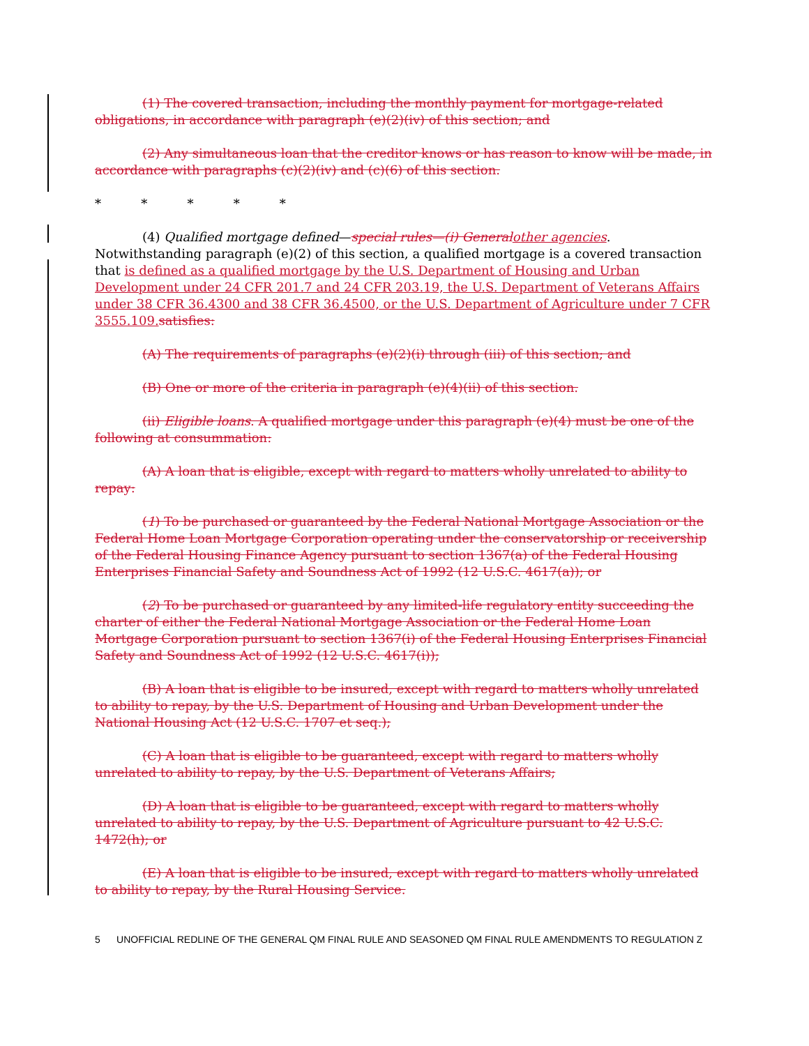(1) The covered transaction, including the monthly payment for mortgage-related obligations, in accordance with paragraph (e)(2)(iv) of this section; and
(2) Any simultaneous loan that the creditor knows or has reason to know will be made, in accordance with paragraphs (c)(2)(iv) and (c)(6) of this section.
* * * * *
(4) Qualified mortgage defined—special rules—(i) General other agencies. Notwithstanding paragraph (e)(2) of this section, a qualified mortgage is a covered transaction that is defined as a qualified mortgage by the U.S. Department of Housing and Urban Development under 24 CFR 201.7 and 24 CFR 203.19, the U.S. Department of Veterans Affairs under 38 CFR 36.4300 and 38 CFR 36.4500, or the U.S. Department of Agriculture under 7 CFR 3555.109. satisfies:
(A) The requirements of paragraphs (e)(2)(i) through (iii) of this section; and
(B) One or more of the criteria in paragraph (e)(4)(ii) of this section.
(ii) Eligible loans. A qualified mortgage under this paragraph (e)(4) must be one of the following at consummation:
(A) A loan that is eligible, except with regard to matters wholly unrelated to ability to repay:
(1) To be purchased or guaranteed by the Federal National Mortgage Association or the Federal Home Loan Mortgage Corporation operating under the conservatorship or receivership of the Federal Housing Finance Agency pursuant to section 1367(a) of the Federal Housing Enterprises Financial Safety and Soundness Act of 1992 (12 U.S.C. 4617(a)); or
(2) To be purchased or guaranteed by any limited-life regulatory entity succeeding the charter of either the Federal National Mortgage Association or the Federal Home Loan Mortgage Corporation pursuant to section 1367(i) of the Federal Housing Enterprises Financial Safety and Soundness Act of 1992 (12 U.S.C. 4617(i));
(B) A loan that is eligible to be insured, except with regard to matters wholly unrelated to ability to repay, by the U.S. Department of Housing and Urban Development under the National Housing Act (12 U.S.C. 1707 et seq.);
(C) A loan that is eligible to be guaranteed, except with regard to matters wholly unrelated to ability to repay, by the U.S. Department of Veterans Affairs;
(D) A loan that is eligible to be guaranteed, except with regard to matters wholly unrelated to ability to repay, by the U.S. Department of Agriculture pursuant to 42 U.S.C. 1472(h); or
(E) A loan that is eligible to be insured, except with regard to matters wholly unrelated to ability to repay, by the Rural Housing Service.
5 UNOFFICIAL REDLINE OF THE GENERAL QM FINAL RULE AND SEASONED QM FINAL RULE AMENDMENTS TO REGULATION Z